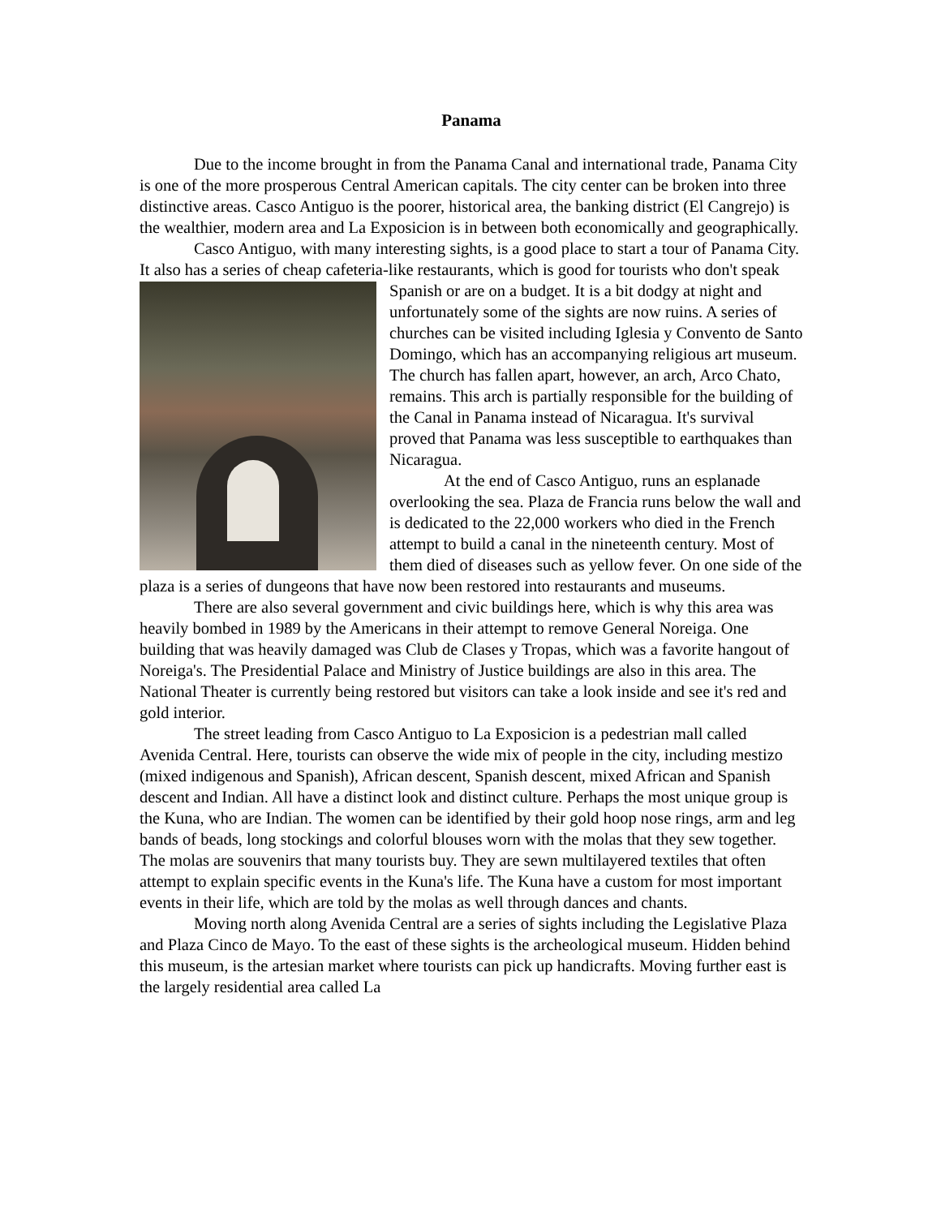Panama
Due to the income brought in from the Panama Canal and international trade, Panama City is one of the more prosperous Central American capitals. The city center can be broken into three distinctive areas. Casco Antiguo is the poorer, historical area, the banking district (El Cangrejo) is the wealthier, modern area and La Exposicion is in between both economically and geographically.
Casco Antiguo, with many interesting sights, is a good place to start a tour of Panama City. It also has a series of cheap cafeteria-like restaurants, which is good for tourists who don't speak Spanish or are on a budget. It is a bit dodgy at night and unfortunately some of the sights are now ruins. A series of churches can be visited including Iglesia y Convento de Santo Domingo, which has an accompanying religious art museum. The church has fallen apart, however, an arch, Arco Chato, remains. This arch is partially responsible for the building of the Canal in Panama instead of Nicaragua. It's survival proved that Panama was less susceptible to earthquakes than Nicaragua.
At the end of Casco Antiguo, runs an esplanade overlooking the sea. Plaza de Francia runs below the wall and is dedicated to the 22,000 workers who died in the French attempt to build a canal in the nineteenth century. Most of them died of diseases such as yellow fever. On one side of the plaza is a series of dungeons that have now been restored into restaurants and museums.
There are also several government and civic buildings here, which is why this area was heavily bombed in 1989 by the Americans in their attempt to remove General Noreiga. One building that was heavily damaged was Club de Clases y Tropas, which was a favorite hangout of Noreiga's. The Presidential Palace and Ministry of Justice buildings are also in this area. The National Theater is currently being restored but visitors can take a look inside and see it's red and gold interior.
The street leading from Casco Antiguo to La Exposicion is a pedestrian mall called Avenida Central. Here, tourists can observe the wide mix of people in the city, including mestizo (mixed indigenous and Spanish), African descent, Spanish descent, mixed African and Spanish descent and Indian. All have a distinct look and distinct culture. Perhaps the most unique group is the Kuna, who are Indian. The women can be identified by their gold hoop nose rings, arm and leg bands of beads, long stockings and colorful blouses worn with the molas that they sew together. The molas are souvenirs that many tourists buy. They are sewn multilayered textiles that often attempt to explain specific events in the Kuna's life. The Kuna have a custom for most important events in their life, which are told by the molas as well through dances and chants.
Moving north along Avenida Central are a series of sights including the Legislative Plaza and Plaza Cinco de Mayo. To the east of these sights is the archeological museum. Hidden behind this museum, is the artesian market where tourists can pick up handicrafts. Moving further east is the largely residential area called La